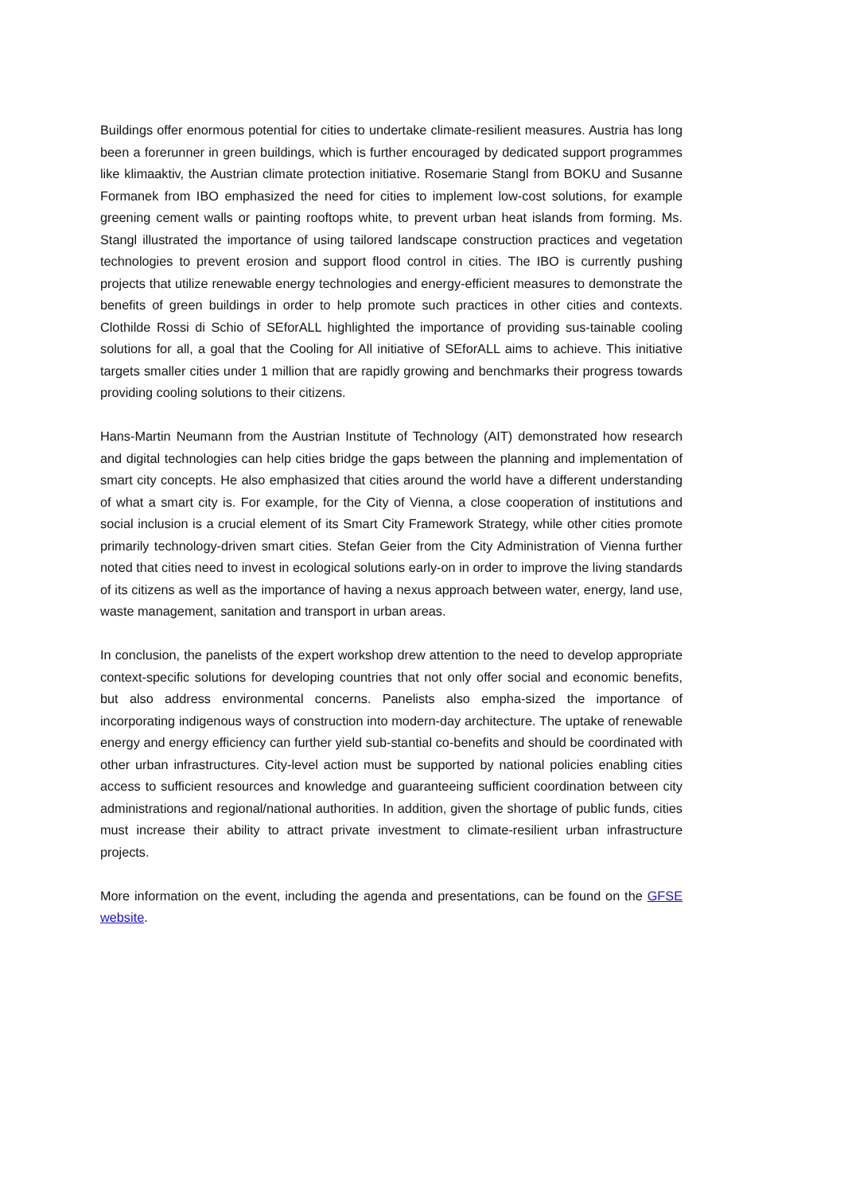Buildings offer enormous potential for cities to undertake climate-resilient measures. Austria has long been a forerunner in green buildings, which is further encouraged by dedicated support programmes like klimaaktiv, the Austrian climate protection initiative. Rosemarie Stangl from BOKU and Susanne Formanek from IBO emphasized the need for cities to implement low-cost solutions, for example greening cement walls or painting rooftops white, to prevent urban heat islands from forming. Ms. Stangl illustrated the importance of using tailored landscape construction practices and vegetation technologies to prevent erosion and support flood control in cities. The IBO is currently pushing projects that utilize renewable energy technologies and energy-efficient measures to demonstrate the benefits of green buildings in order to help promote such practices in other cities and contexts. Clothilde Rossi di Schio of SEforALL highlighted the importance of providing sus-tainable cooling solutions for all, a goal that the Cooling for All initiative of SEforALL aims to achieve. This initiative targets smaller cities under 1 million that are rapidly growing and benchmarks their progress towards providing cooling solutions to their citizens.
Hans-Martin Neumann from the Austrian Institute of Technology (AIT) demonstrated how research and digital technologies can help cities bridge the gaps between the planning and implementation of smart city concepts. He also emphasized that cities around the world have a different understanding of what a smart city is. For example, for the City of Vienna, a close cooperation of institutions and social inclusion is a crucial element of its Smart City Framework Strategy, while other cities promote primarily technology-driven smart cities. Stefan Geier from the City Administration of Vienna further noted that cities need to invest in ecological solutions early-on in order to improve the living standards of its citizens as well as the importance of having a nexus approach between water, energy, land use, waste management, sanitation and transport in urban areas.
In conclusion, the panelists of the expert workshop drew attention to the need to develop appropriate context-specific solutions for developing countries that not only offer social and economic benefits, but also address environmental concerns. Panelists also empha-sized the importance of incorporating indigenous ways of construction into modern-day architecture. The uptake of renewable energy and energy efficiency can further yield sub-stantial co-benefits and should be coordinated with other urban infrastructures. City-level action must be supported by national policies enabling cities access to sufficient resources and knowledge and guaranteeing sufficient coordination between city administrations and regional/national authorities. In addition, given the shortage of public funds, cities must increase their ability to attract private investment to climate-resilient urban infrastructure projects.
More information on the event, including the agenda and presentations, can be found on the GFSE website.